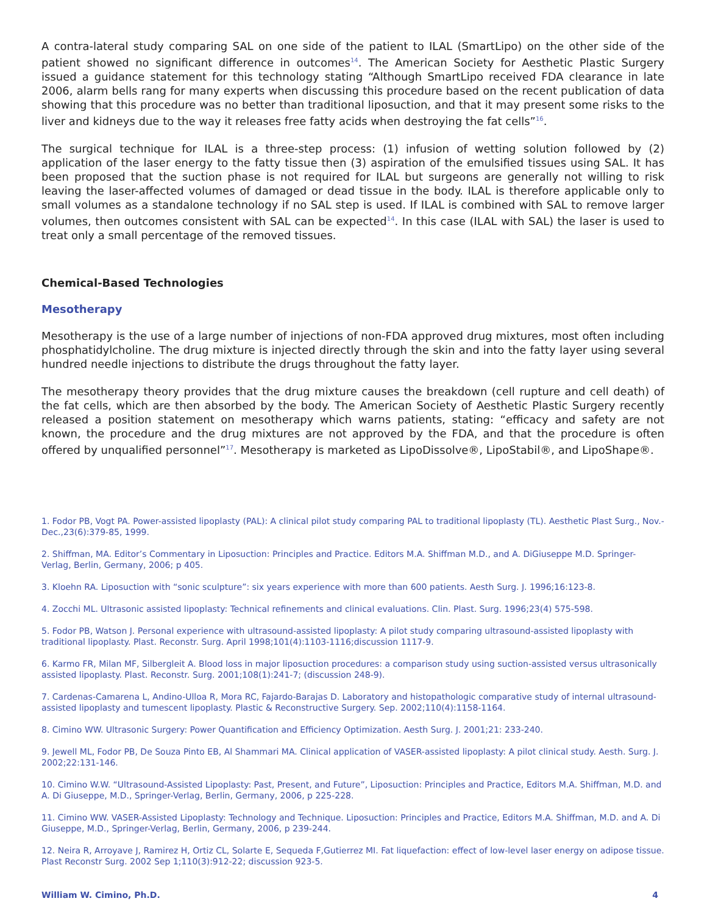A contra-lateral study comparing SAL on one side of the patient to ILAL (SmartLipo) on the other side of the patient showed no significant difference in outcomes<sup>14</sup>. The American Society for Aesthetic Plastic Surgery issued a guidance statement for this technology stating “Although SmartLipo received FDA clearance in late 2006, alarm bells rang for many experts when discussing this procedure based on the recent publication of data showing that this procedure was no better than traditional liposuction, and that it may present some risks to the liver and kidneys due to the way it releases free fatty acids when destroying the fat cells”<sup>16</sup>.
The surgical technique for ILAL is a three-step process: (1) infusion of wetting solution followed by (2) application of the laser energy to the fatty tissue then (3) aspiration of the emulsified tissues using SAL. It has been proposed that the suction phase is not required for ILAL but surgeons are generally not willing to risk leaving the laser-affected volumes of damaged or dead tissue in the body. ILAL is therefore applicable only to small volumes as a standalone technology if no SAL step is used. If ILAL is combined with SAL to remove larger volumes, then outcomes consistent with SAL can be expected<sup>14</sup>. In this case (ILAL with SAL) the laser is used to treat only a small percentage of the removed tissues.
Chemical-Based Technologies
Mesotherapy
Mesotherapy is the use of a large number of injections of non-FDA approved drug mixtures, most often including phosphatidylcholine. The drug mixture is injected directly through the skin and into the fatty layer using several hundred needle injections to distribute the drugs throughout the fatty layer.
The mesotherapy theory provides that the drug mixture causes the breakdown (cell rupture and cell death) of the fat cells, which are then absorbed by the body. The American Society of Aesthetic Plastic Surgery recently released a position statement on mesotherapy which warns patients, stating: “efficacy and safety are not known, the procedure and the drug mixtures are not approved by the FDA, and that the procedure is often offered by unqualified personnel”<sup>17</sup>. Mesotherapy is marketed as LipoDissolve®, LipoStabil®, and LipoShape®.
1. Fodor PB, Vogt PA. Power-assisted lipoplasty (PAL): A clinical pilot study comparing PAL to traditional lipoplasty (TL). Aesthetic Plast Surg., Nov.-Dec.,23(6):379-85, 1999.
2. Shiffman, MA. Editor’s Commentary in Liposuction: Principles and Practice. Editors M.A. Shiffman M.D., and A. DiGiuseppe M.D. Springer-Verlag, Berlin, Germany, 2006; p 405.
3. Kloehn RA. Liposuction with “sonic sculpture”: six years experience with more than 600 patients. Aesth Surg. J. 1996;16:123-8.
4. Zocchi ML. Ultrasonic assisted lipoplasty: Technical refinements and clinical evaluations. Clin. Plast. Surg. 1996;23(4) 575-598.
5. Fodor PB, Watson J. Personal experience with ultrasound-assisted lipoplasty: A pilot study comparing ultrasound-assisted lipoplasty with traditional lipoplasty. Plast. Reconstr. Surg. April 1998;101(4):1103-1116;discussion 1117-9.
6. Karmo FR, Milan MF, Silbergleit A. Blood loss in major liposuction procedures: a comparison study using suction-assisted versus ultrasonically assisted lipoplasty. Plast. Reconstr. Surg. 2001;108(1):241-7; (discussion 248-9).
7. Cardenas-Camarena L, Andino-Ulloa R, Mora RC, Fajardo-Barajas D. Laboratory and histopathologic comparative study of internal ultrasound-assisted lipoplasty and tumescent lipoplasty. Plastic & Reconstructive Surgery. Sep. 2002;110(4):1158-1164.
8. Cimino WW. Ultrasonic Surgery: Power Quantification and Efficiency Optimization. Aesth Surg. J. 2001;21: 233-240.
9. Jewell ML, Fodor PB, De Souza Pinto EB, Al Shammari MA. Clinical application of VASER-assisted lipoplasty: A pilot clinical study. Aesth. Surg. J. 2002;22:131-146.
10. Cimino W.W. “Ultrasound-Assisted Lipoplasty: Past, Present, and Future”, Liposuction: Principles and Practice, Editors M.A. Shiffman, M.D. and A. Di Giuseppe, M.D., Springer-Verlag, Berlin, Germany, 2006, p 225-228.
11. Cimino WW. VASER-Assisted Lipoplasty: Technology and Technique. Liposuction: Principles and Practice, Editors M.A. Shiffman, M.D. and A. Di Giuseppe, M.D., Springer-Verlag, Berlin, Germany, 2006, p 239-244.
12. Neira R, Arroyave J, Ramirez H, Ortiz CL, Solarte E, Sequeda F,Gutierrez MI. Fat liquefaction: effect of low-level laser energy on adipose tissue. Plast Reconstr Surg. 2002 Sep 1;110(3):912-22; discussion 923-5.
William W. Cimino, Ph.D. 4